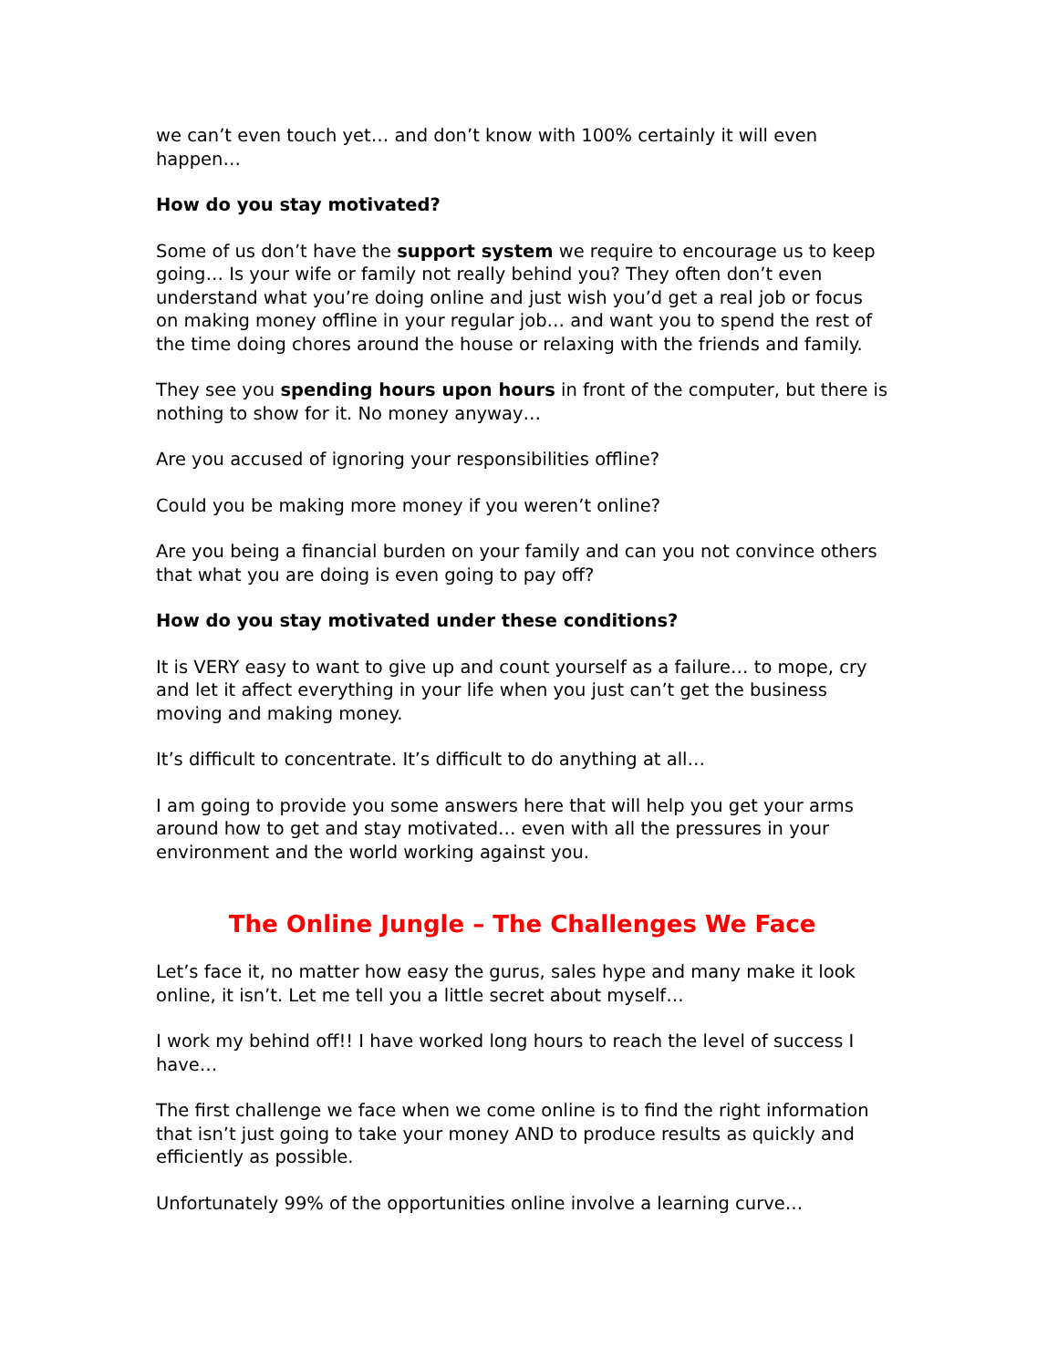we can’t even touch yet… and don’t know with 100% certainly it will even happen…
How do you stay motivated?
Some of us don’t have the support system we require to encourage us to keep going… Is your wife or family not really behind you? They often don’t even understand what you’re doing online and just wish you’d get a real job or focus on making money offline in your regular job… and want you to spend the rest of the time doing chores around the house or relaxing with the friends and family.
They see you spending hours upon hours in front of the computer, but there is nothing to show for it. No money anyway…
Are you accused of ignoring your responsibilities offline?
Could you be making more money if you weren’t online?
Are you being a financial burden on your family and can you not convince others that what you are doing is even going to pay off?
How do you stay motivated under these conditions?
It is VERY easy to want to give up and count yourself as a failure… to mope, cry and let it affect everything in your life when you just can’t get the business moving and making money.
It’s difficult to concentrate. It’s difficult to do anything at all…
I am going to provide you some answers here that will help you get your arms around how to get and stay motivated… even with all the pressures in your environment and the world working against you.
The Online Jungle – The Challenges We Face
Let’s face it, no matter how easy the gurus, sales hype and many make it look online, it isn’t. Let me tell you a little secret about myself…
I work my behind off!! I have worked long hours to reach the level of success I have…
The first challenge we face when we come online is to find the right information that isn’t just going to take your money AND to produce results as quickly and efficiently as possible.
Unfortunately 99% of the opportunities online involve a learning curve…